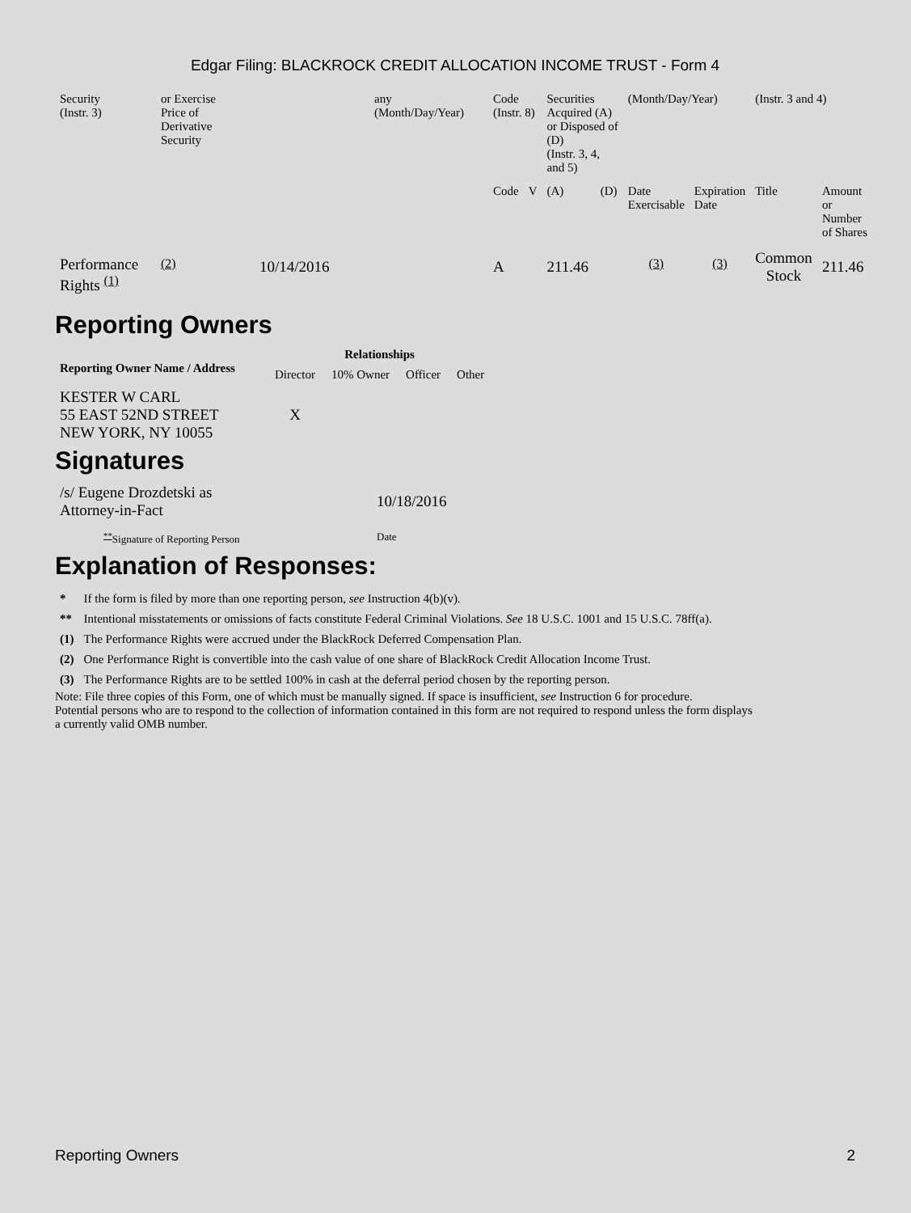Edgar Filing: BLACKROCK CREDIT ALLOCATION INCOME TRUST - Form 4
| Security (Instr. 3) | or Exercise Price of Derivative Security | | any (Month/Day/Year) | Code (Instr. 8) | | Securities Acquired (A) or Disposed of (D) (Instr. 3, 4, and 5) | | (Month/Day/Year) | | (Instr. 3 and 4) | |
| | | | | Code | V | (A) | (D) | Date Exercisable | Expiration Date | Title | Amount or Number of Shares |
| Performance Rights <sup>(1)</sup> | <sup>(2)</sup> | 10/14/2016 | | A | | 211.46 | | <sup>(3)</sup> | <sup>(3)</sup> | Common Stock | 211.46 |
Reporting Owners
| Reporting Owner Name / Address | Relationships | | | |
| --- | --- | --- | --- | --- |
| | Director | 10% Owner | Officer | Other |
| KESTER W CARL 55 EAST 52ND STREET NEW YORK, NY 10055 | X | | | |
Signatures
| /s/ Eugene Drozdetski as Attorney-in-Fact | 10/18/2016 |
| <sup>**</sup> Signature of Reporting Person | Date |
Explanation of Responses:
| * | If the form is filed by more than one reporting person, see Instruction 4(b)(v). |
| ** | Intentional misstatements or omissions of facts constitute Federal Criminal Violations. See 18 U.S.C. 1001 and 15 U.S.C. 78ff(a). |
| (1) | The Performance Rights were accrued under the BlackRock Deferred Compensation Plan. |
| (2) | One Performance Right is convertible into the cash value of one share of BlackRock Credit Allocation Income Trust. |
| (3) | The Performance Rights are to be settled 100% in cash at the deferral period chosen by the reporting person. |
Note: File three copies of this Form, one of which must be manually signed. If space is insufficient, see Instruction 6 for procedure.
Potential persons who are to respond to the collection of information contained in this form are not required to respond unless the form displays
a currently valid OMB number.
Reporting Owners 2